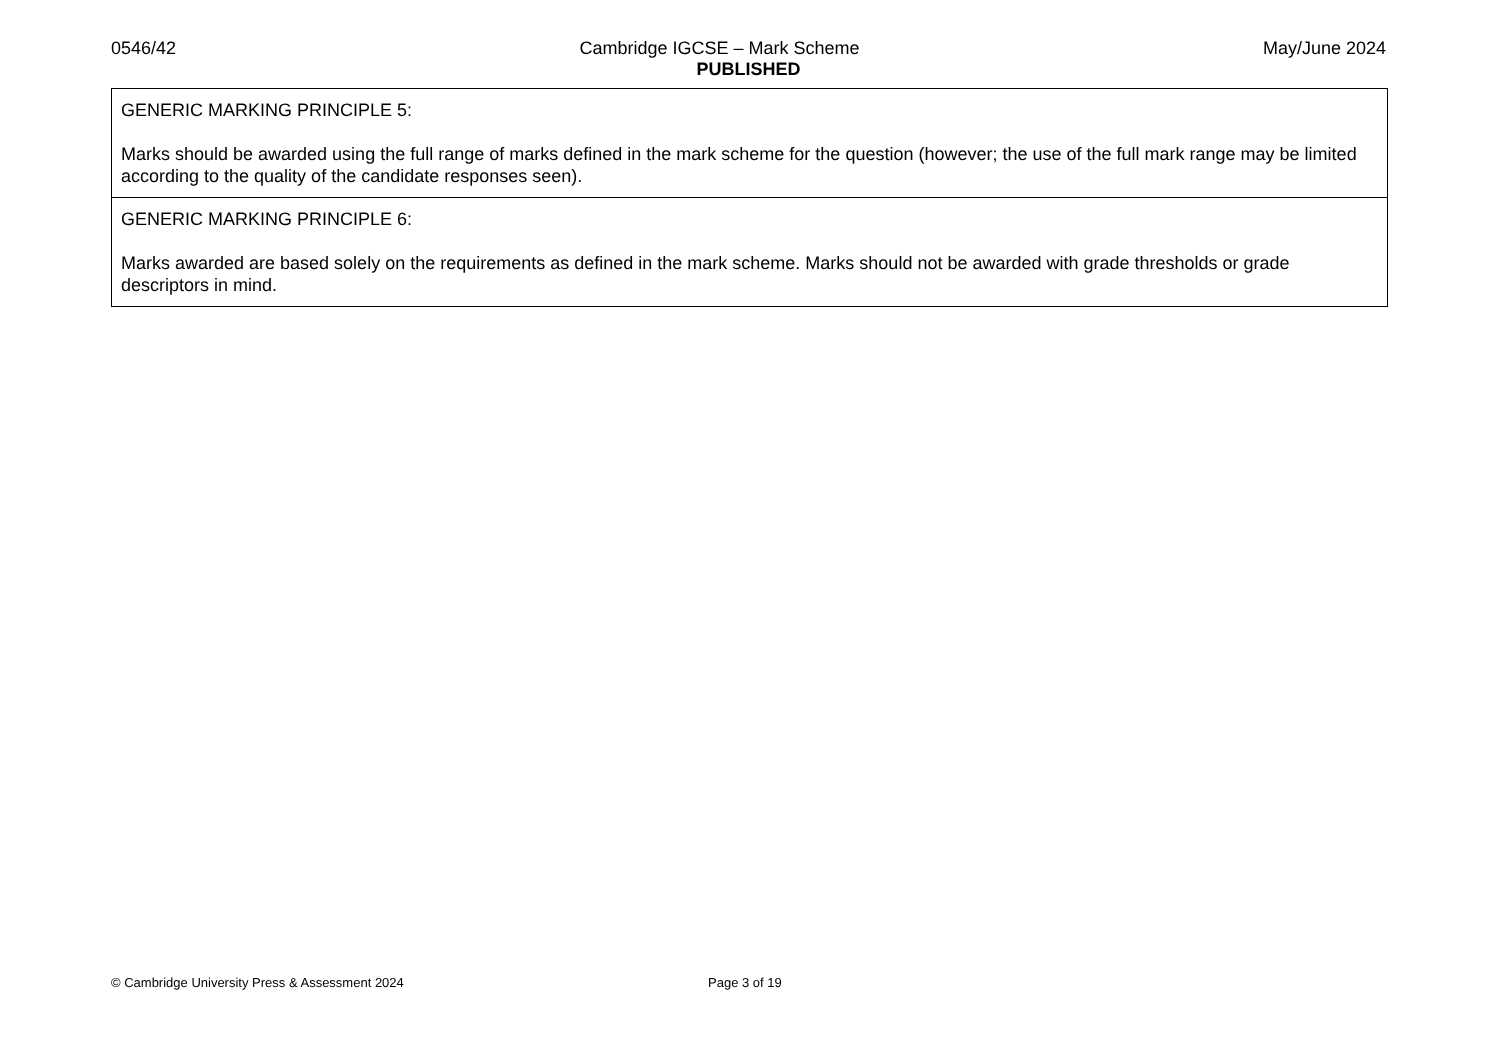0546/42 Cambridge IGCSE – Mark Scheme May/June 2024
PUBLISHED
GENERIC MARKING PRINCIPLE 5:
Marks should be awarded using the full range of marks defined in the mark scheme for the question (however; the use of the full mark range may be limited according to the quality of the candidate responses seen).
GENERIC MARKING PRINCIPLE 6:
Marks awarded are based solely on the requirements as defined in the mark scheme. Marks should not be awarded with grade thresholds or grade descriptors in mind.
© Cambridge University Press & Assessment 2024 Page 3 of 19